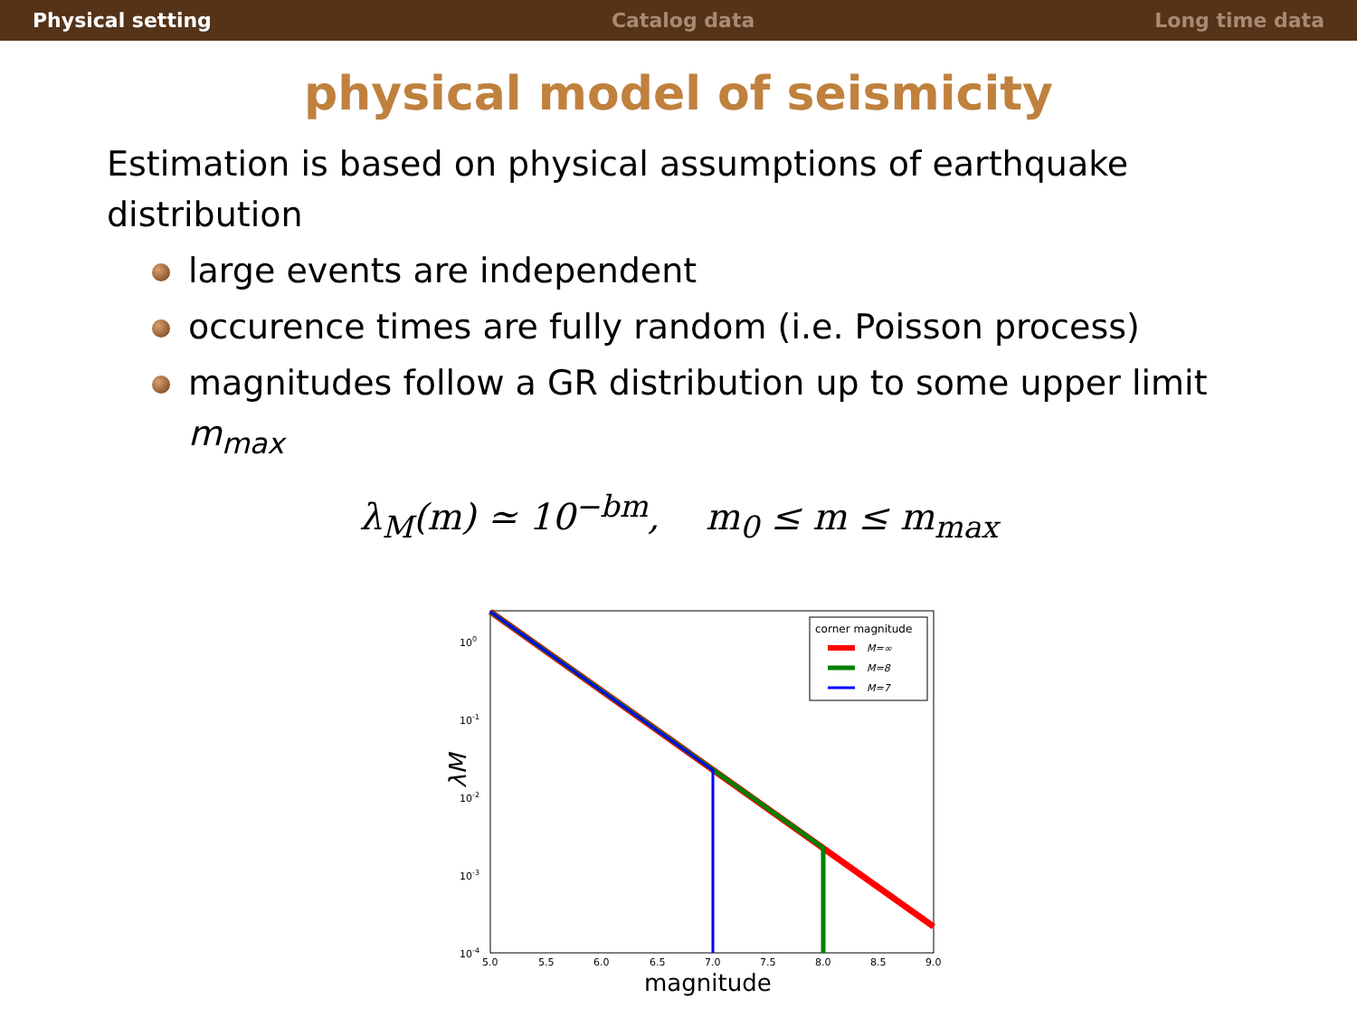Physical setting Catalog data Long time data
physical model of seismicity
Estimation is based on physical assumptions of earthquake distribution
large events are independent
occurence times are fully random (i.e. Poisson process)
magnitudes follow a GR distribution up to some upper limit m<sub>max</sub>
λ<sub>M</sub>(m) ≃ 10<sup>−bm</sup>, m<sub>0</sub> ≤ m ≤ m<sub>max</sub>
100
10-1
10-2
10-3
10-4
5.0
5.5
6.0
6.5
7.0
7.5
8.0
8.5
9.0
magnitude
λM
corner magnitude
M=∞
M=8
M=7